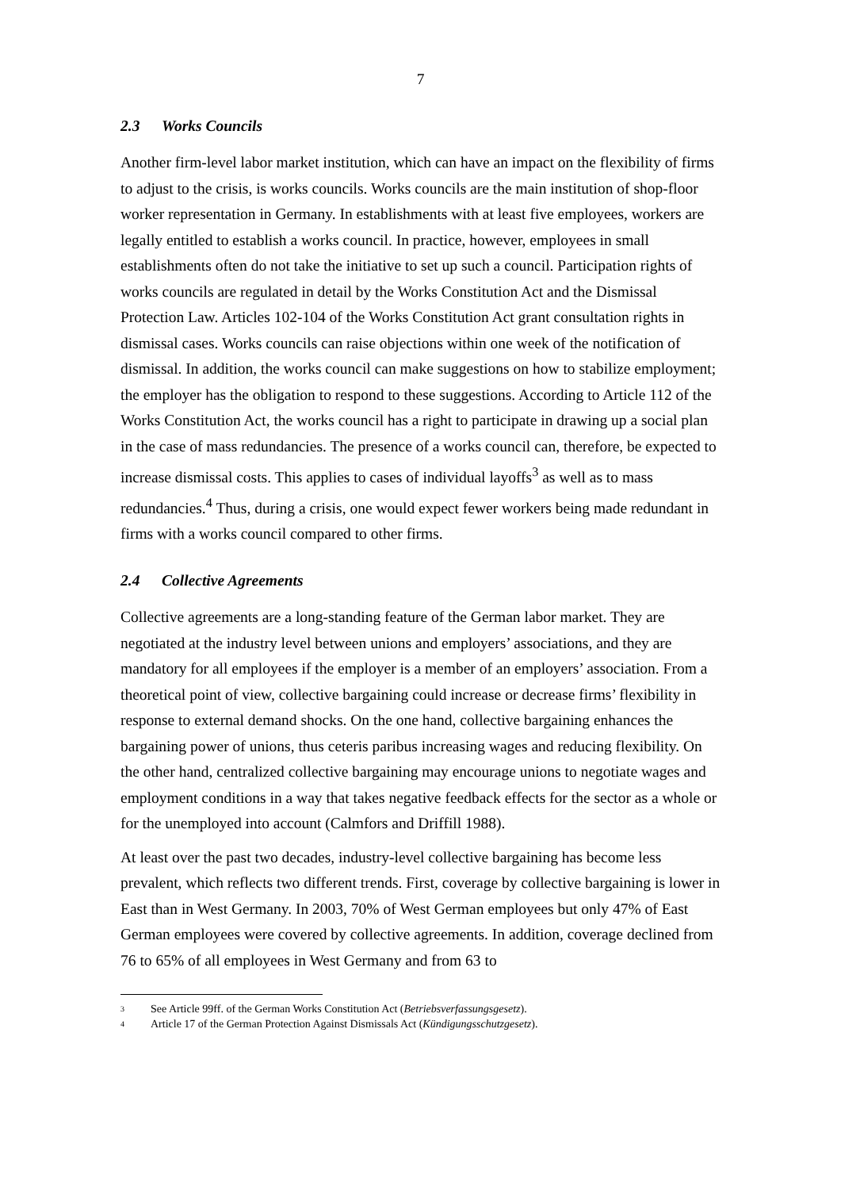7
2.3 Works Councils
Another firm-level labor market institution, which can have an impact on the flexibility of firms to adjust to the crisis, is works councils. Works councils are the main institution of shop-floor worker representation in Germany. In establishments with at least five employees, workers are legally entitled to establish a works council. In practice, however, employees in small establishments often do not take the initiative to set up such a council. Participation rights of works councils are regulated in detail by the Works Constitution Act and the Dismissal Protection Law. Articles 102-104 of the Works Constitution Act grant consultation rights in dismissal cases. Works councils can raise objections within one week of the notification of dismissal. In addition, the works council can make suggestions on how to stabilize employment; the employer has the obligation to respond to these suggestions. According to Article 112 of the Works Constitution Act, the works council has a right to participate in drawing up a social plan in the case of mass redundancies. The presence of a works council can, therefore, be expected to increase dismissal costs. This applies to cases of individual layoffs<sup>3</sup> as well as to mass redundancies.<sup>4</sup> Thus, during a crisis, one would expect fewer workers being made redundant in firms with a works council compared to other firms.
2.4 Collective Agreements
Collective agreements are a long-standing feature of the German labor market. They are negotiated at the industry level between unions and employers’ associations, and they are mandatory for all employees if the employer is a member of an employers’ association. From a theoretical point of view, collective bargaining could increase or decrease firms’ flexibility in response to external demand shocks. On the one hand, collective bargaining enhances the bargaining power of unions, thus ceteris paribus increasing wages and reducing flexibility. On the other hand, centralized collective bargaining may encourage unions to negotiate wages and employment conditions in a way that takes negative feedback effects for the sector as a whole or for the unemployed into account (Calmfors and Driffill 1988).
At least over the past two decades, industry-level collective bargaining has become less prevalent, which reflects two different trends. First, coverage by collective bargaining is lower in East than in West Germany. In 2003, 70% of West German employees but only 47% of East German employees were covered by collective agreements. In addition, coverage declined from 76 to 65% of all employees in West Germany and from 63 to
<sup>3</sup> See Article 99ff. of the German Works Constitution Act (Betriebsverfassungsgesetz).
<sup>4</sup> Article 17 of the German Protection Against Dismissals Act (Kündigungsschutzgesetz).